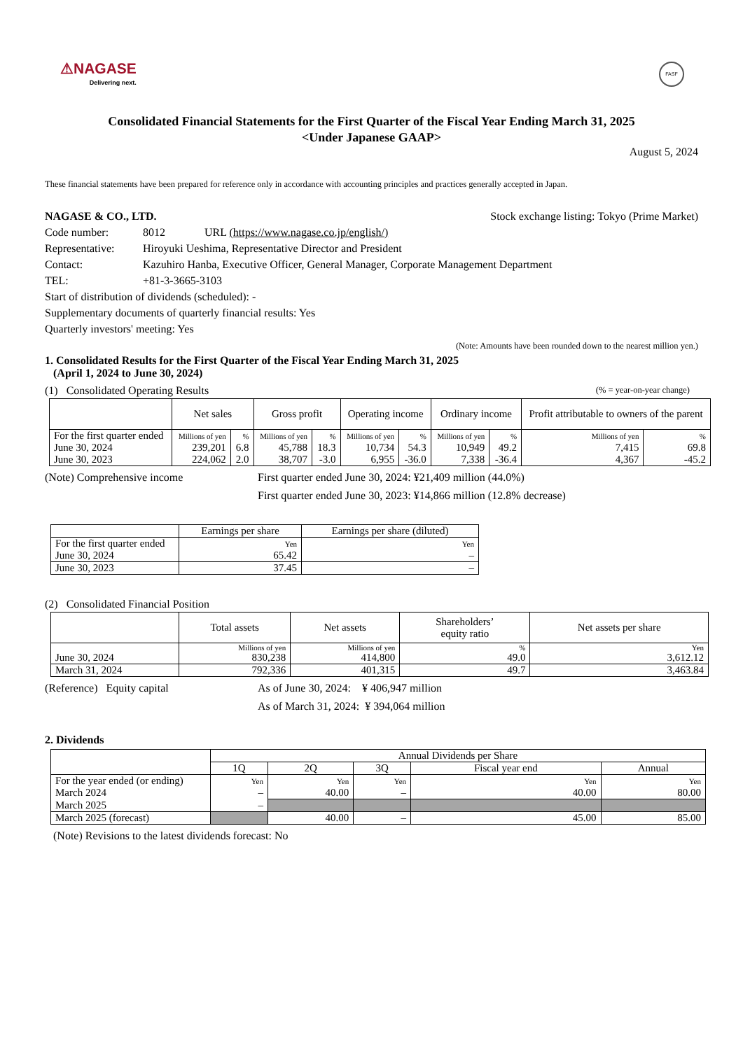⚠NAGASE
Delivering next.
FASF
Consolidated Financial Statements for the First Quarter of the Fiscal Year Ending March 31, 2025
<Under Japanese GAAP>
August 5, 2024
These financial statements have been prepared for reference only in accordance with accounting principles and practices generally accepted in Japan.
NAGASE & CO., LTD. Stock exchange listing: Tokyo (Prime Market)
Code number: 8012 URL (https://www.nagase.co.jp/english/)
Representative: Hiroyuki Ueshima, Representative Director and President
Contact: Kazuhiro Hanba, Executive Officer, General Manager, Corporate Management Department
TEL: +81-3-3665-3103
Start of distribution of dividends (scheduled): -
Supplementary documents of quarterly financial results: Yes
Quarterly investors' meeting: Yes
(Note: Amounts have been rounded down to the nearest million yen.)
1. Consolidated Results for the First Quarter of the Fiscal Year Ending March 31, 2025
(April 1, 2024 to June 30, 2024)
(1) Consolidated Operating Results (% = year-on-year change)
| | Net sales | | Gross profit | | Operating income | | Ordinary income | | Profit attributable to owners of the parent | |
| --- | --- | --- | --- | --- | --- | --- | --- | --- | --- | --- |
| For the first quarter ended | Millions of yen | % | Millions of yen | % | Millions of yen | % | Millions of yen | % | Millions of yen | % |
| June 30, 2024 | 239,201 | 6.8 | 45,788 | 18.3 | 10,734 | 54.3 | 10,949 | 49.2 | 7,415 | 69.8 |
| June 30, 2023 | 224,062 | 2.0 | 38,707 | -3.0 | 6,955 | -36.0 | 7,338 | -36.4 | 4,367 | -45.2 |
(Note) Comprehensive income First quarter ended June 30, 2024: ¥21,409 million (44.0%)
First quarter ended June 30, 2023: ¥14,866 million (12.8% decrease)
| | Earnings per share | Earnings per share (diluted) |
| --- | --- | --- |
| For the first quarter ended | Yen | Yen |
| June 30, 2024 | 65.42 | – |
| June 30, 2023 | 37.45 | – |
(2) Consolidated Financial Position
| | Total assets | Net assets | Shareholders’ equity ratio | Net assets per share |
| --- | --- | --- | --- | --- |
| | Millions of yen | Millions of yen | % | Yen |
| June 30, 2024 | 830,238 | 414,800 | 49.0 | 3,612.12 |
| March 31, 2024 | 792,336 | 401,315 | 49.7 | 3,463.84 |
(Reference) Equity capital As of June 30, 2024: ¥ 406,947 million
As of March 31, 2024: ¥ 394,064 million
2. Dividends
| | Annual Dividends per Share | | | | |
| --- | --- | --- | --- | --- | --- |
| | 1Q | 2Q | 3Q | Fiscal year end | Annual |
| For the year ended (or ending) | Yen | Yen | Yen | Yen | Yen |
| March 2024 | – | 40.00 | – | 40.00 | 80.00 |
| March 2025 | – | | | | |
| March 2025 (forecast) | | 40.00 | – | 45.00 | 85.00 |
(Note) Revisions to the latest dividends forecast: No